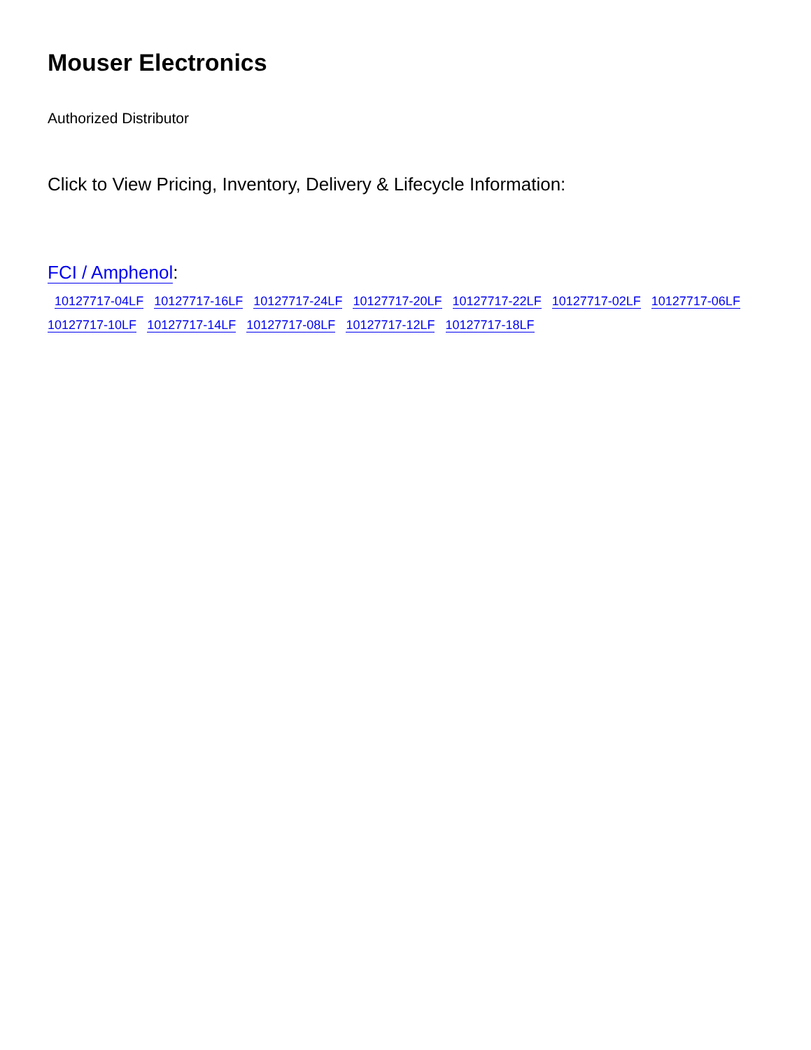Mouser Electronics
Authorized Distributor
Click to View Pricing, Inventory, Delivery & Lifecycle Information:
FCI / Amphenol:
10127717-04LF 10127717-16LF 10127717-24LF 10127717-20LF 10127717-22LF 10127717-02LF 10127717-06LF 10127717-10LF 10127717-14LF 10127717-08LF 10127717-12LF 10127717-18LF